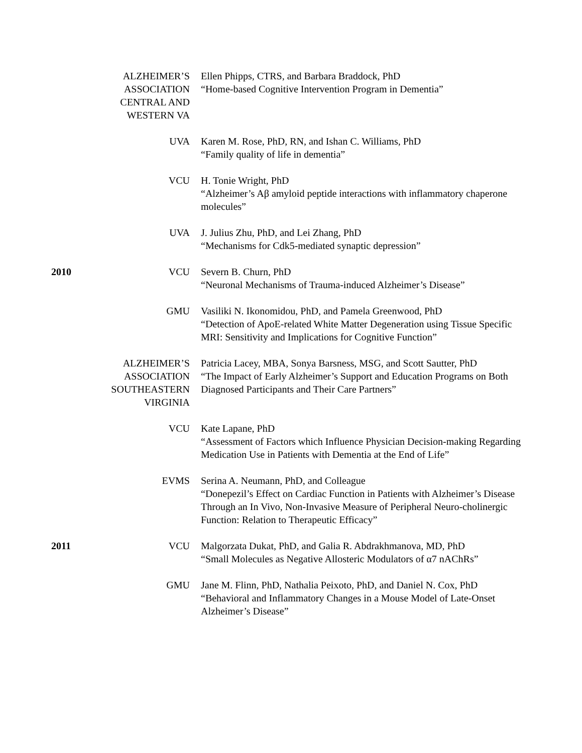ALZHEIMER’S ASSOCIATION CENTRAL AND WESTERN VA
Ellen Phipps, CTRS, and Barbara Braddock, PhD
“Home-based Cognitive Intervention Program in Dementia”
UVA Karen M. Rose, PhD, RN, and Ishan C. Williams, PhD
“Family quality of life in dementia”
VCU H. Tonie Wright, PhD
“Alzheimer’s Aβ amyloid peptide interactions with inflammatory chaperone molecules”
UVA J. Julius Zhu, PhD, and Lei Zhang, PhD
“Mechanisms for Cdk5-mediated synaptic depression”
2010 VCU Severn B. Churn, PhD
“Neuronal Mechanisms of Trauma-induced Alzheimer’s Disease”
GMU Vasiliki N. Ikonomidou, PhD, and Pamela Greenwood, PhD
“Detection of ApoE-related White Matter Degeneration using Tissue Specific MRI: Sensitivity and Implications for Cognitive Function”
ALZHEIMER’S ASSOCIATION SOUTHEASTERN VIRGINIA
Patricia Lacey, MBA, Sonya Barsness, MSG, and Scott Sautter, PhD
“The Impact of Early Alzheimer’s Support and Education Programs on Both Diagnosed Participants and Their Care Partners”
VCU Kate Lapane, PhD
“Assessment of Factors which Influence Physician Decision-making Regarding Medication Use in Patients with Dementia at the End of Life”
EVMS Serina A. Neumann, PhD, and Colleague
“Donepezil’s Effect on Cardiac Function in Patients with Alzheimer’s Disease Through an In Vivo, Non-Invasive Measure of Peripheral Neuro-cholinergic Function: Relation to Therapeutic Efficacy”
2011 VCU Malgorzata Dukat, PhD, and Galia R. Abdrakhmanova, MD, PhD
“Small Molecules as Negative Allosteric Modulators of α7 nAChRs”
GMU Jane M. Flinn, PhD, Nathalia Peixoto, PhD, and Daniel N. Cox, PhD
“Behavioral and Inflammatory Changes in a Mouse Model of Late-Onset Alzheimer’s Disease”